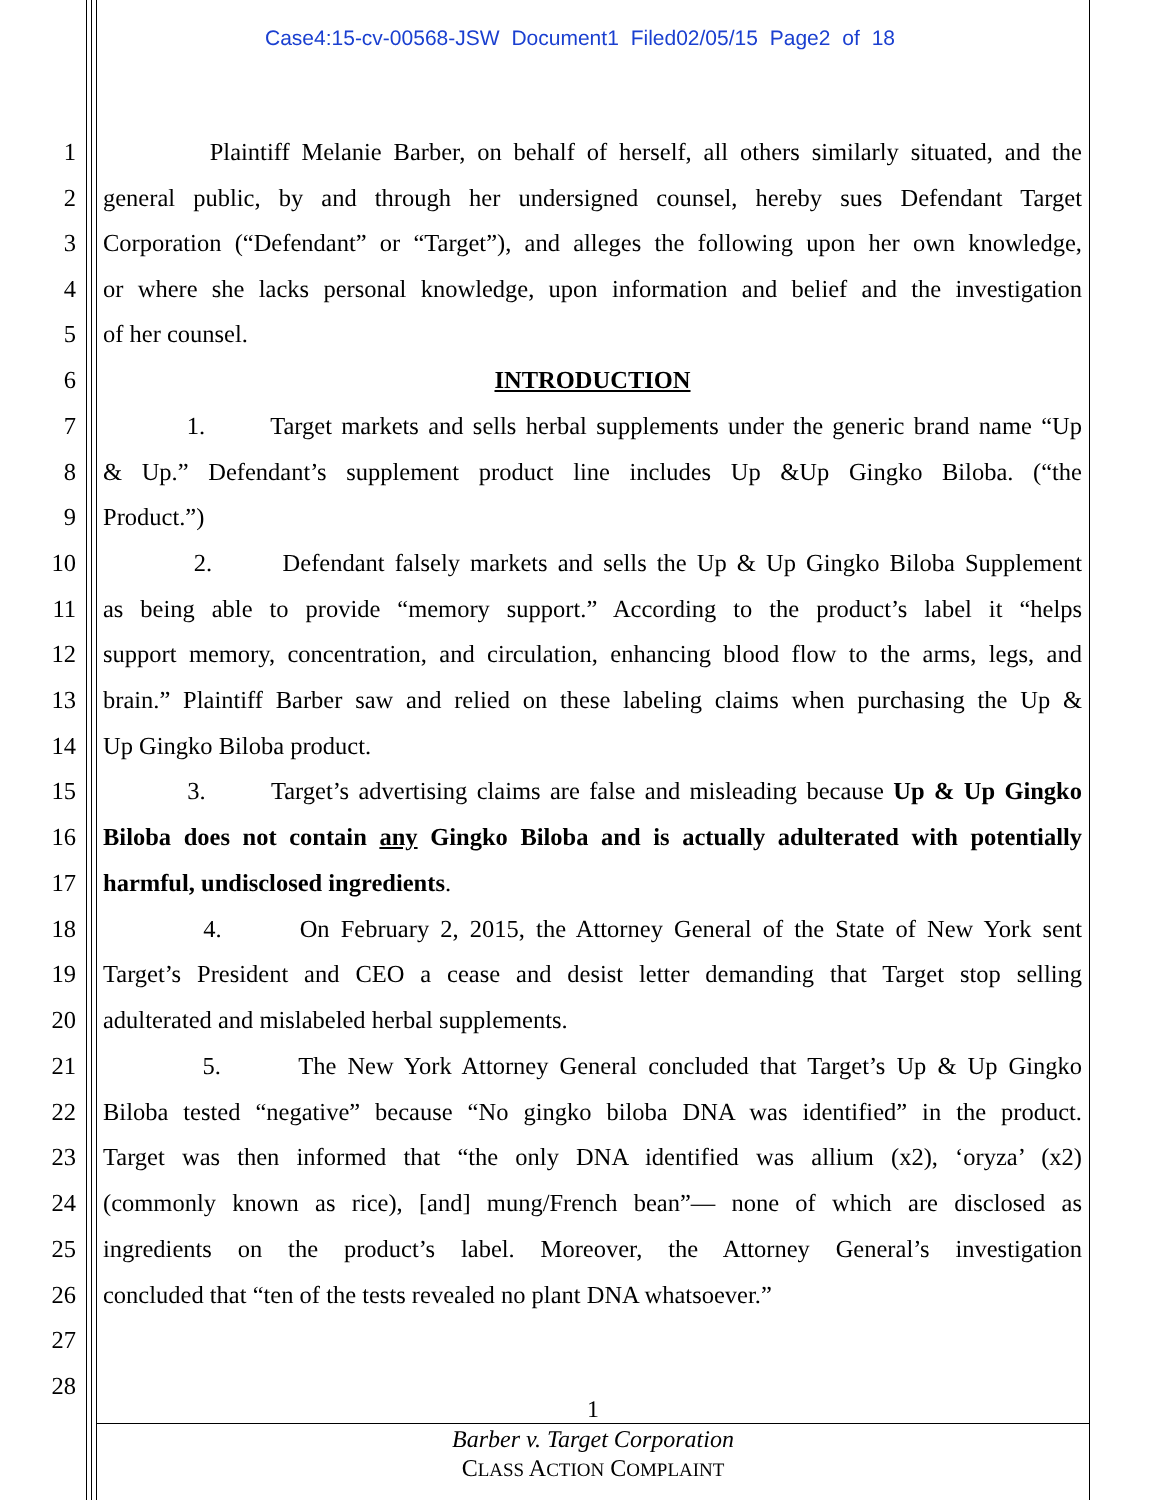Case4:15-cv-00568-JSW Document1 Filed02/05/15 Page2 of 18
1 Plaintiff Melanie Barber, on behalf of herself, all others similarly situated, and the
2 general public, by and through her undersigned counsel, hereby sues Defendant Target
3 Corporation (“Defendant” or “Target”), and alleges the following upon her own knowledge,
4 or where she lacks personal knowledge, upon information and belief and the investigation
5 of her counsel.
6 INTRODUCTION
7 1. Target markets and sells herbal supplements under the generic brand name “Up
8 & Up.” Defendant’s supplement product line includes Up &Up Gingko Biloba. (“the
9 Product.”)
10 2. Defendant falsely markets and sells the Up & Up Gingko Biloba Supplement
11 as being able to provide “memory support.” According to the product’s label it “helps
12 support memory, concentration, and circulation, enhancing blood flow to the arms, legs, and
13 brain.” Plaintiff Barber saw and relied on these labeling claims when purchasing the Up &
14 Up Gingko Biloba product.
15 3. Target’s advertising claims are false and misleading because Up & Up Gingko
16 Biloba does not contain any Gingko Biloba and is actually adulterated with potentially
17 harmful, undisclosed ingredients.
18 4. On February 2, 2015, the Attorney General of the State of New York sent
19 Target’s President and CEO a cease and desist letter demanding that Target stop selling
20 adulterated and mislabeled herbal supplements.
21 5. The New York Attorney General concluded that Target’s Up & Up Gingko
22 Biloba tested “negative” because “No gingko biloba DNA was identified” in the product.
23 Target was then informed that “the only DNA identified was allium (x2), ‘oryza’ (x2)
24 (commonly known as rice), [and] mung/French bean”— none of which are disclosed as
25 ingredients on the product’s label. Moreover, the Attorney General’s investigation
26 concluded that “ten of the tests revealed no plant DNA whatsoever.”
27
28
1
Barber v. Target Corporation
CLASS ACTION COMPLAINT